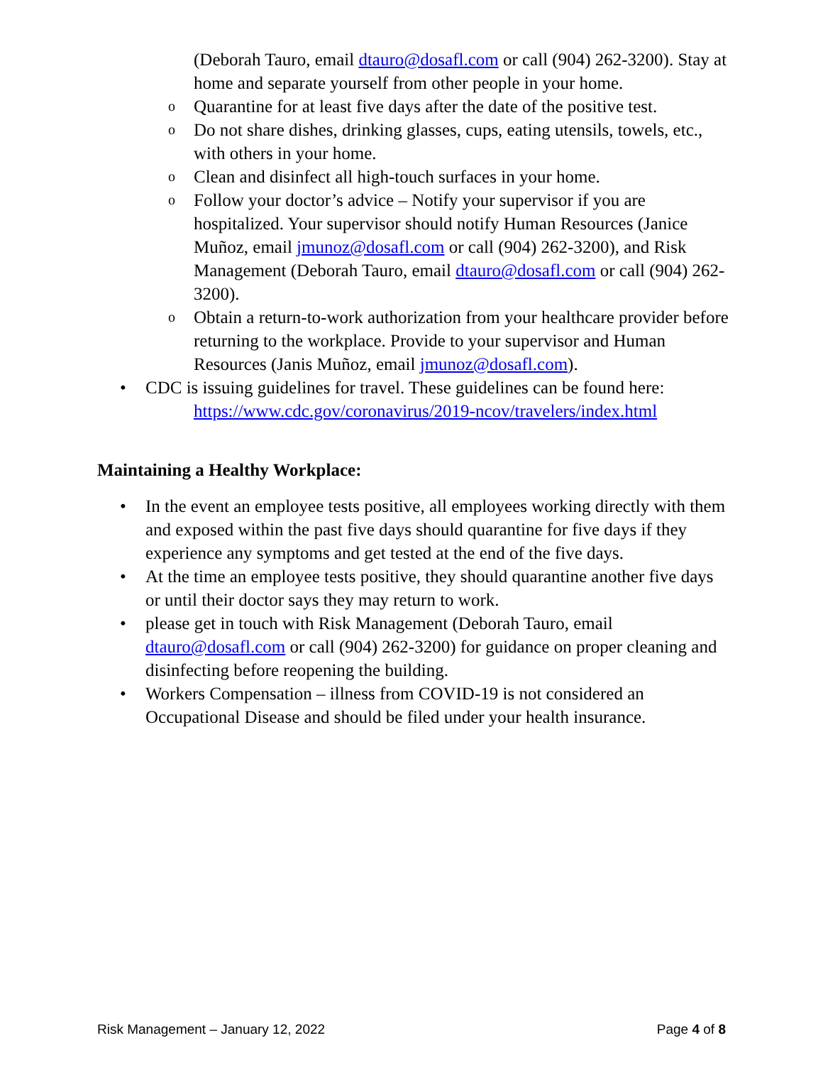(Deborah Tauro, email dtauro@dosafl.com or call (904) 262-3200). Stay at home and separate yourself from other people in your home.
o Quarantine for at least five days after the date of the positive test.
o Do not share dishes, drinking glasses, cups, eating utensils, towels, etc., with others in your home.
o Clean and disinfect all high-touch surfaces in your home.
o Follow your doctor’s advice – Notify your supervisor if you are hospitalized. Your supervisor should notify Human Resources (Janice Muñoz, email jmunoz@dosafl.com or call (904) 262-3200), and Risk Management (Deborah Tauro, email dtauro@dosafl.com or call (904) 262-3200).
o Obtain a return-to-work authorization from your healthcare provider before returning to the workplace. Provide to your supervisor and Human Resources (Janis Muñoz, email jmunoz@dosafl.com).
• CDC is issuing guidelines for travel. These guidelines can be found here:
https://www.cdc.gov/coronavirus/2019-ncov/travelers/index.html
Maintaining a Healthy Workplace:
• In the event an employee tests positive, all employees working directly with them and exposed within the past five days should quarantine for five days if they experience any symptoms and get tested at the end of the five days.
• At the time an employee tests positive, they should quarantine another five days or until their doctor says they may return to work.
• please get in touch with Risk Management (Deborah Tauro, email dtauro@dosafl.com or call (904) 262-3200) for guidance on proper cleaning and disinfecting before reopening the building.
• Workers Compensation – illness from COVID-19 is not considered an Occupational Disease and should be filed under your health insurance.
Risk Management – January 12, 2022 Page 4 of 8